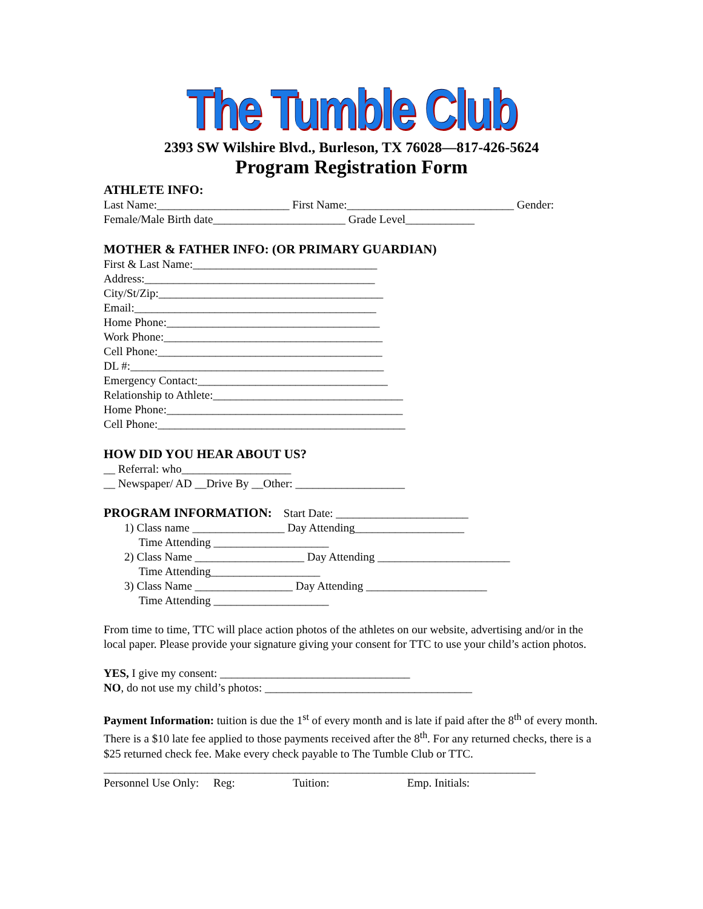The Tumble Club
2393 SW Wilshire Blvd., Burleson, TX 76028—817-426-5624
Program Registration Form
ATHLETE INFO:
Last Name:_______________________ First Name:_____________________________ Gender:
Female/Male Birth date_______________________ Grade Level____________
MOTHER & FATHER INFO: (OR PRIMARY GUARDIAN)
First & Last Name:________________________________
Address:________________________________________
City/St/Zip:_______________________________________
Email:__________________________________________
Home Phone:_____________________________________
Work Phone:______________________________________
Cell Phone:_______________________________________
DL #:____________________________________________
Emergency Contact:_________________________________
Relationship to Athlete:_________________________________
Home Phone:_________________________________________
Cell Phone:___________________________________________
HOW DID YOU HEAR ABOUT US?
__ Referral: who___________________
__ Newspaper/ AD __Drive By __Other: ___________________
PROGRAM INFORMATION: Start Date: _______________________
1) Class name ________________ Day Attending___________________
Time Attending ____________________
2) Class Name ___________________ Day Attending _______________________
Time Attending___________________
3) Class Name _________________ Day Attending _____________________
Time Attending ____________________
From time to time, TTC will place action photos of the athletes on our website, advertising and/or in the local paper. Please provide your signature giving your consent for TTC to use your child’s action photos.
YES, I give my consent: _________________________________
NO, do not use my child’s photos: ____________________________________
Payment Information: tuition is due the 1<sup>st</sup> of every month and is late if paid after the 8<sup>th</sup> of every month. There is a $10 late fee applied to those payments received after the 8<sup>th</sup>. For any returned checks, there is a $25 returned check fee. Make every check payable to The Tumble Club or TTC.
___________________________________________________________________________
Personnel Use Only: Reg: Tuition: Emp. Initials: